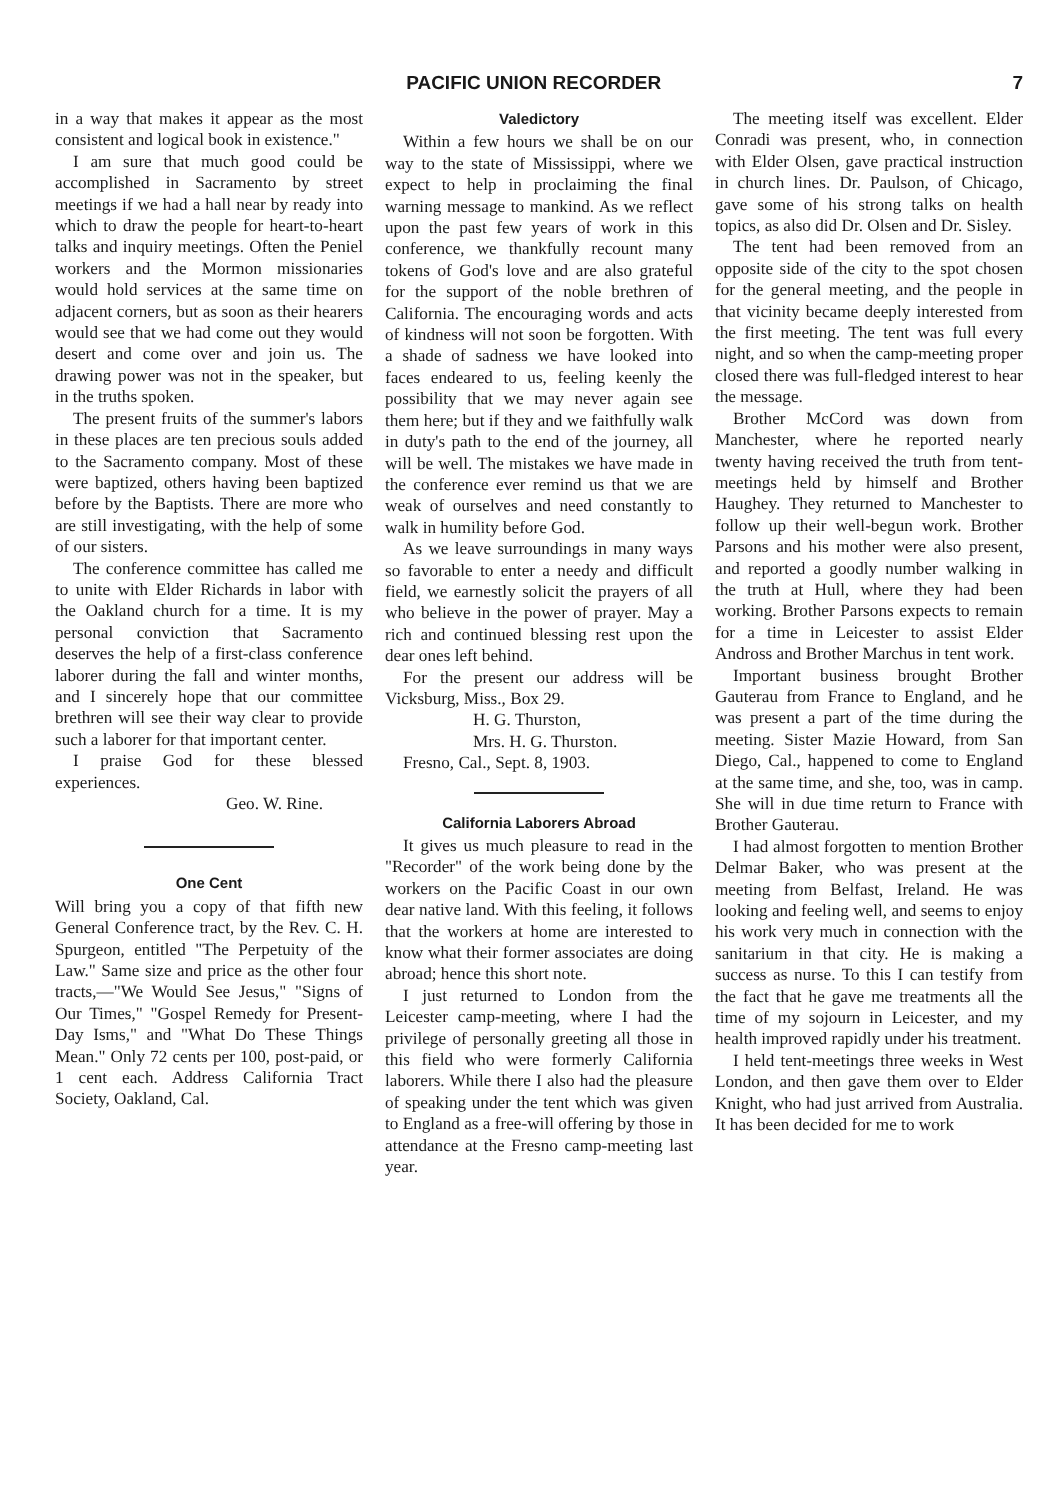PACIFIC UNION RECORDER 7
in a way that makes it appear as the most consistent and logical book in existence."
I am sure that much good could be accomplished in Sacramento by street meetings if we had a hall near by ready into which to draw the people for heart-to-heart talks and inquiry meetings. Often the Peniel workers and the Mormon missionaries would hold services at the same time on adjacent corners, but as soon as their hearers would see that we had come out they would desert and come over and join us. The drawing power was not in the speaker, but in the truths spoken.
The present fruits of the summer's labors in these places are ten precious souls added to the Sacramento company. Most of these were baptized, others having been baptized before by the Baptists. There are more who are still investigating, with the help of some of our sisters.
The conference committee has called me to unite with Elder Richards in labor with the Oakland church for a time. It is my personal conviction that Sacramento deserves the help of a first-class conference laborer during the fall and winter months, and I sincerely hope that our committee brethren will see their way clear to provide such a laborer for that important center.
I praise God for these blessed experiences.
Geo. W. Rine.
One Cent
Will bring you a copy of that fifth new General Conference tract, by the Rev. C. H. Spurgeon, entitled "The Perpetuity of the Law." Same size and price as the other four tracts,—"We Would See Jesus," "Signs of Our Times," "Gospel Remedy for Present-Day Isms," and "What Do These Things Mean." Only 72 cents per 100, post-paid, or 1 cent each. Address California Tract Society, Oakland, Cal.
Valedictory
Within a few hours we shall be on our way to the state of Mississippi, where we expect to help in proclaiming the final warning message to mankind. As we reflect upon the past few years of work in this conference, we thankfully recount many tokens of God's love and are also grateful for the support of the noble brethren of California. The encouraging words and acts of kindness will not soon be forgotten. With a shade of sadness we have looked into faces endeared to us, feeling keenly the possibility that we may never again see them here; but if they and we faithfully walk in duty's path to the end of the journey, all will be well. The mistakes we have made in the conference ever remind us that we are weak of ourselves and need constantly to walk in humility before God.
As we leave surroundings in many ways so favorable to enter a needy and difficult field, we earnestly solicit the prayers of all who believe in the power of prayer. May a rich and continued blessing rest upon the dear ones left behind.
For the present our address will be Vicksburg, Miss., Box 29.
H. G. Thurston,
Mrs. H. G. Thurston.
Fresno, Cal., Sept. 8, 1903.
California Laborers Abroad
It gives us much pleasure to read in the "Recorder" of the work being done by the workers on the Pacific Coast in our own dear native land. With this feeling, it follows that the workers at home are interested to know what their former associates are doing abroad; hence this short note.
I just returned to London from the Leicester camp-meeting, where I had the privilege of personally greeting all those in this field who were formerly California laborers. While there I also had the pleasure of speaking under the tent which was given to England as a free-will offering by those in attendance at the Fresno camp-meeting last year.
The meeting itself was excellent. Elder Conradi was present, who, in connection with Elder Olsen, gave practical instruction in church lines. Dr. Paulson, of Chicago, gave some of his strong talks on health topics, as also did Dr. Olsen and Dr. Sisley.
The tent had been removed from an opposite side of the city to the spot chosen for the general meeting, and the people in that vicinity became deeply interested from the first meeting. The tent was full every night, and so when the camp-meeting proper closed there was full-fledged interest to hear the message.
Brother McCord was down from Manchester, where he reported nearly twenty having received the truth from tent-meetings held by himself and Brother Haughey. They returned to Manchester to follow up their well-begun work. Brother Parsons and his mother were also present, and reported a goodly number walking in the truth at Hull, where they had been working. Brother Parsons expects to remain for a time in Leicester to assist Elder Andross and Brother Marchus in tent work.
Important business brought Brother Gauterau from France to England, and he was present a part of the time during the meeting. Sister Mazie Howard, from San Diego, Cal., happened to come to England at the same time, and she, too, was in camp. She will in due time return to France with Brother Gauterau.
I had almost forgotten to mention Brother Delmar Baker, who was present at the meeting from Belfast, Ireland. He was looking and feeling well, and seems to enjoy his work very much in connection with the sanitarium in that city. He is making a success as nurse. To this I can testify from the fact that he gave me treatments all the time of my sojourn in Leicester, and my health improved rapidly under his treatment.
I held tent-meetings three weeks in West London, and then gave them over to Elder Knight, who had just arrived from Australia. It has been decided for me to work